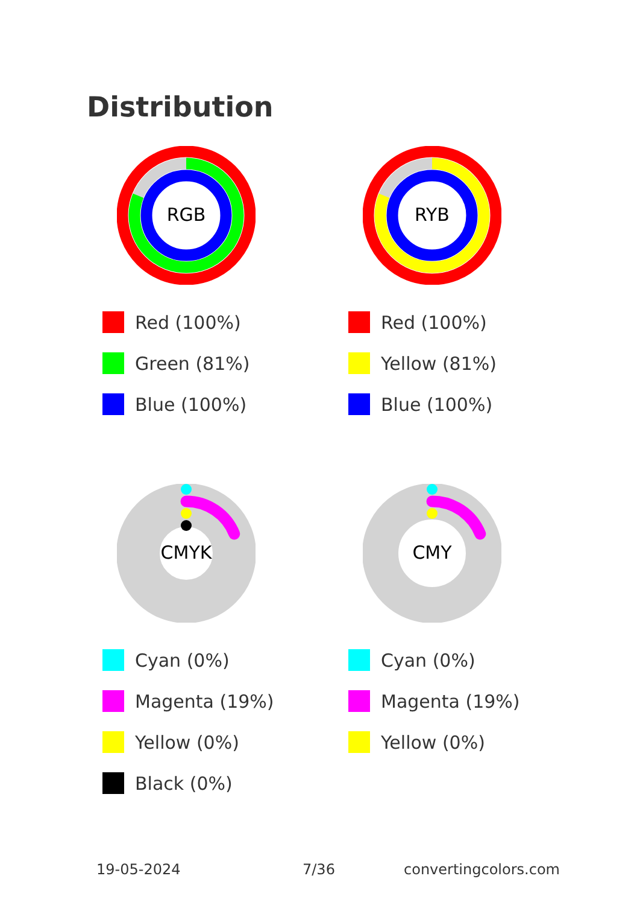Distribution
RGB
Red (100%)
Green (81%)
Blue (100%)
RYB
Red (100%)
Yellow (81%)
Blue (100%)
CMYK
Cyan (0%)
Magenta (19%)
Yellow (0%)
Black (0%)
CMY
Cyan (0%)
Magenta (19%)
Yellow (0%)
19-05-2024 7/36 convertingcolors.com